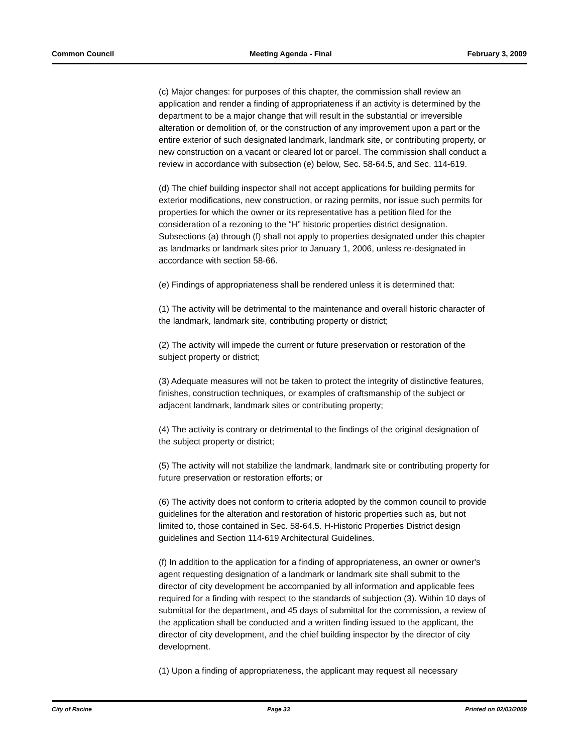Common Council Meeting Agenda - Final February 3, 2009
(c) Major changes: for purposes of this chapter, the commission shall review an application and render a finding of appropriateness if an activity is determined by the department to be a major change that will result in the substantial or irreversible alteration or demolition of, or the construction of any improvement upon a part or the entire exterior of such designated landmark, landmark site, or contributing property, or new construction on a vacant or cleared lot or parcel. The commission shall conduct a review in accordance with subsection (e) below, Sec. 58-64.5, and Sec. 114-619.
(d) The chief building inspector shall not accept applications for building permits for exterior modifications, new construction, or razing permits, nor issue such permits for properties for which the owner or its representative has a petition filed for the consideration of a rezoning to the “H” historic properties district designation. Subsections (a) through (f) shall not apply to properties designated under this chapter as landmarks or landmark sites prior to January 1, 2006, unless re-designated in accordance with section 58-66.
(e) Findings of appropriateness shall be rendered unless it is determined that:
(1) The activity will be detrimental to the maintenance and overall historic character of the landmark, landmark site, contributing property or district;
(2) The activity will impede the current or future preservation or restoration of the subject property or district;
(3) Adequate measures will not be taken to protect the integrity of distinctive features, finishes, construction techniques, or examples of craftsmanship of the subject or adjacent landmark, landmark sites or contributing property;
(4) The activity is contrary or detrimental to the findings of the original designation of the subject property or district;
(5) The activity will not stabilize the landmark, landmark site or contributing property for future preservation or restoration efforts; or
(6) The activity does not conform to criteria adopted by the common council to provide guidelines for the alteration and restoration of historic properties such as, but not limited to, those contained in Sec. 58-64.5. H-Historic Properties District design guidelines and Section 114-619 Architectural Guidelines.
(f) In addition to the application for a finding of appropriateness, an owner or owner's agent requesting designation of a landmark or landmark site shall submit to the director of city development be accompanied by all information and applicable fees required for a finding with respect to the standards of subjection (3). Within 10 days of submittal for the department, and 45 days of submittal for the commission, a review of the application shall be conducted and a written finding issued to the applicant, the director of city development, and the chief building inspector by the director of city development.
(1) Upon a finding of appropriateness, the applicant may request all necessary
City of Racine Page 33 Printed on 02/03/2009